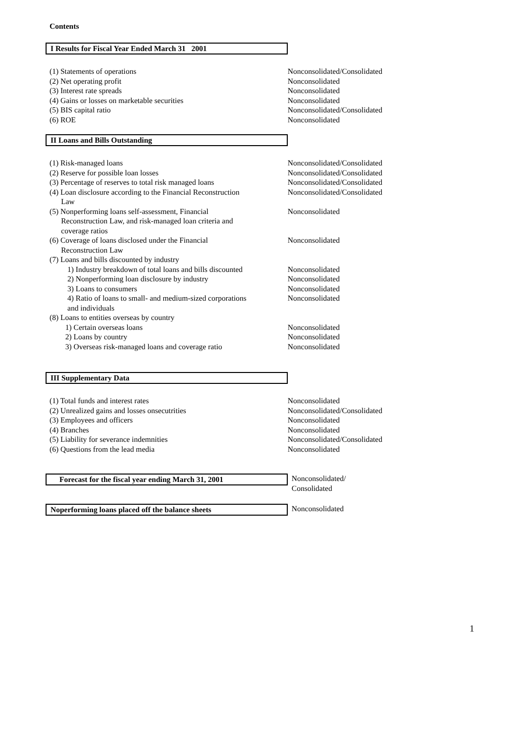Contents
| I Results for Fiscal Year Ended March 31 2001 | |
| (1) Statements of operations | Nonconsolidated/Consolidated |
| (2) Net operating profit | Nonconsolidated |
| (3) Interest rate spreads | Nonconsolidated |
| (4) Gains or losses on marketable securities | Nonconsolidated |
| (5) BIS capital ratio | Nonconsolidated/Consolidated |
| (6) ROE | Nonconsolidated |
| II Loans and Bills Outstanding | |
| (1) Risk-managed loans | Nonconsolidated/Consolidated |
| (2) Reserve for possible loan losses | Nonconsolidated/Consolidated |
| (3) Percentage of reserves to total risk managed loans | Nonconsolidated/Consolidated |
| (4) Loan disclosure according to the Financial Reconstruction Law | Nonconsolidated/Consolidated |
| (5) Nonperforming loans self-assessment, Financial Reconstruction Law, and risk-managed loan criteria and coverage ratios | Nonconsolidated |
| (6) Coverage of loans disclosed under the Financial Reconstruction Law | Nonconsolidated |
| (7) Loans and bills discounted by industry | |
| 1) Industry breakdown of total loans and bills discounted | Nonconsolidated |
| 2) Nonperforming loan disclosure by industry | Nonconsolidated |
| 3) Loans to consumers | Nonconsolidated |
| 4) Ratio of loans to small- and medium-sized corporations and individuals | Nonconsolidated |
| (8) Loans to entities overseas by country | |
| 1) Certain overseas loans | Nonconsolidated |
| 2) Loans by country | Nonconsolidated |
| 3) Overseas risk-managed loans and coverage ratio | Nonconsolidated |
| III Supplementary Data | |
| (1) Total funds and interest rates | Nonconsolidated |
| (2) Unrealized gains and losses onsecutrities | Nonconsolidated/Consolidated |
| (3) Employees and officers | Nonconsolidated |
| (4) Branches | Nonconsolidated |
| (5) Liability for severance indemnities | Nonconsolidated/Consolidated |
| (6) Questions from the lead media | Nonconsolidated |
| Forecast for the fiscal year ending March 31, 2001 | Nonconsolidated/ Consolidated |
| Noperforming loans placed off the balance sheets | Nonconsolidated |
1